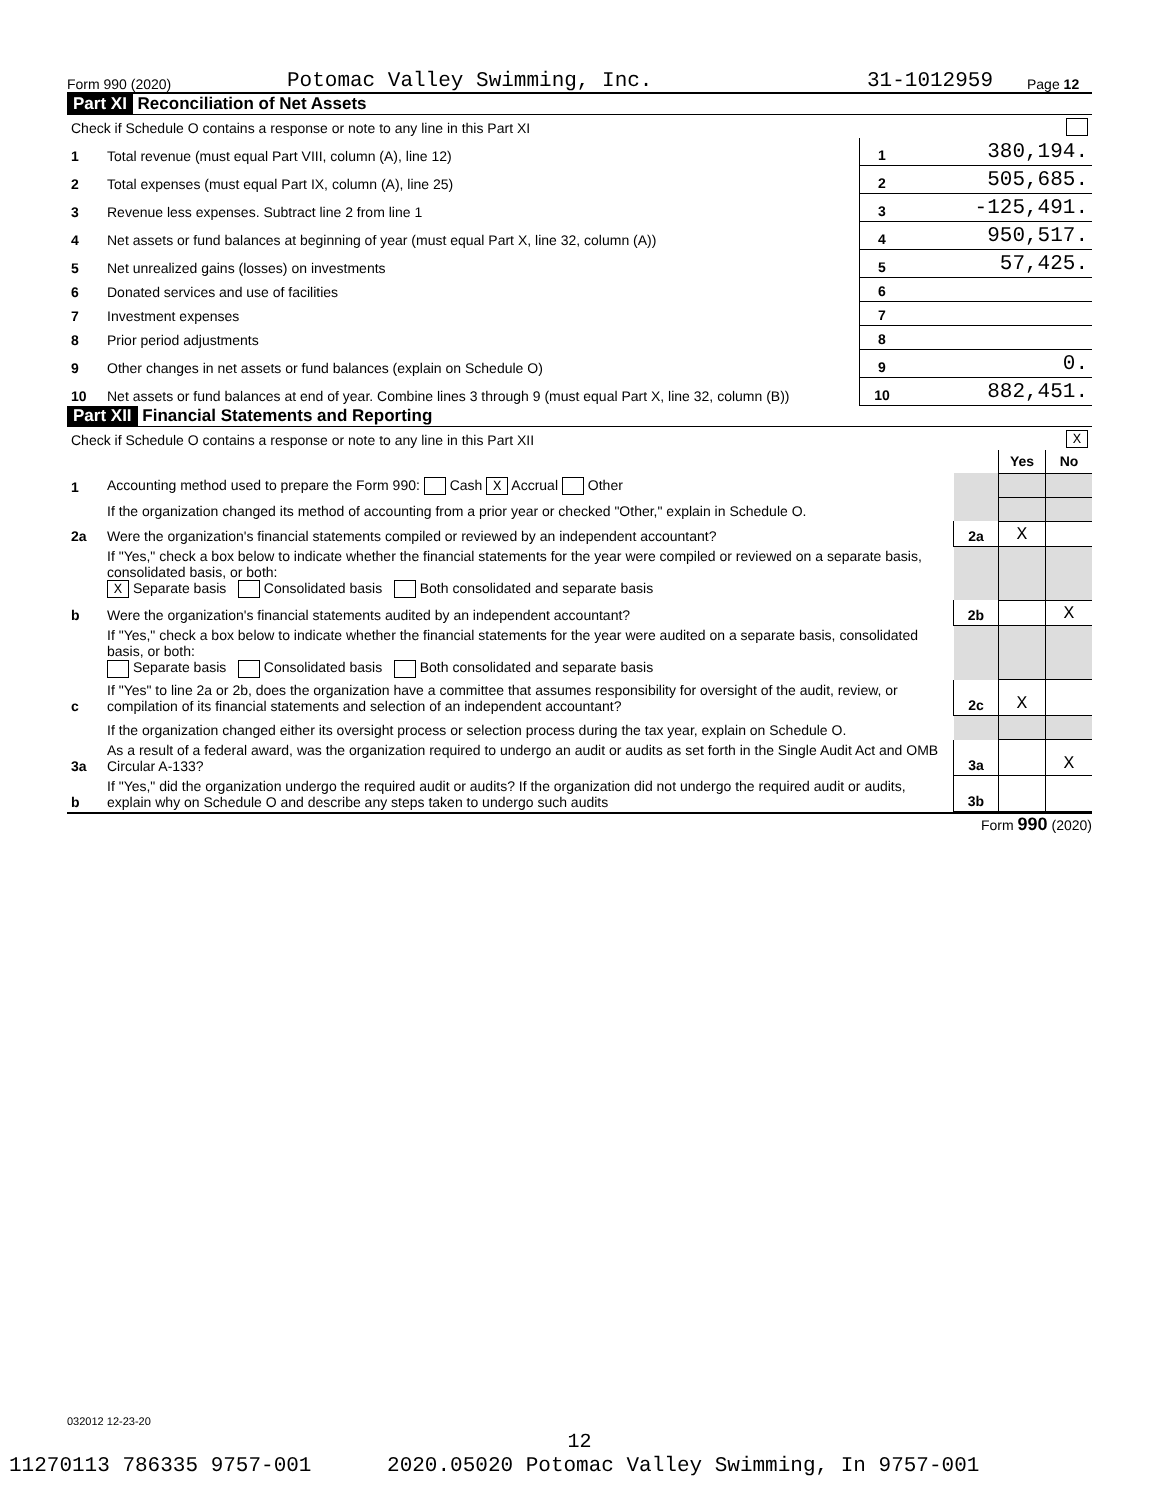Form 990 (2020) Potomac Valley Swimming, Inc. 31-1012959 Page 12
Part XI Reconciliation of Net Assets
| Check if Schedule O contains a response or note to any line in this Part XI | | | |
| 1 | Total revenue (must equal Part VIII, column (A), line 12) | 1 | 380,194. |
| 2 | Total expenses (must equal Part IX, column (A), line 25) | 2 | 505,685. |
| 3 | Revenue less expenses. Subtract line 2 from line 1 | 3 | -125,491. |
| 4 | Net assets or fund balances at beginning of year (must equal Part X, line 32, column (A)) | 4 | 950,517. |
| 5 | Net unrealized gains (losses) on investments | 5 | 57,425. |
| 6 | Donated services and use of facilities | 6 | |
| 7 | Investment expenses | 7 | |
| 8 | Prior period adjustments | 8 | |
| 9 | Other changes in net assets or fund balances (explain on Schedule O) | 9 | 0. |
| 10 | Net assets or fund balances at end of year. Combine lines 3 through 9 (must equal Part X, line 32, column (B)) | 10 | 882,451. |
Part XII Financial Statements and Reporting
| Check if Schedule O contains a response or note to any line in this Part XII | | | X | |
| | | | Yes | No |
| 1 | Accounting method used to prepare the Form 990: Cash X Accrual Other | | | |
| | If the organization changed its method of accounting from a prior year or checked "Other," explain in Schedule O. | | | |
| 2a | Were the organization's financial statements compiled or reviewed by an independent accountant? | 2a | X | |
| | If "Yes," check a box below to indicate whether the financial statements for the year were compiled or reviewed on a separate basis, consolidated basis, or both: X Separate basis Consolidated basis Both consolidated and separate basis | | | |
| b | Were the organization's financial statements audited by an independent accountant? | 2b | | X |
| | If "Yes," check a box below to indicate whether the financial statements for the year were audited on a separate basis, consolidated basis, or both: Separate basis Consolidated basis Both consolidated and separate basis | | | |
| c | If "Yes" to line 2a or 2b, does the organization have a committee that assumes responsibility for oversight of the audit, review, or compilation of its financial statements and selection of an independent accountant? | 2c | X | |
| | If the organization changed either its oversight process or selection process during the tax year, explain on Schedule O. | | | |
| 3a | As a result of a federal award, was the organization required to undergo an audit or audits as set forth in the Single Audit Act and OMB Circular A-133? | 3a | | X |
| b | If "Yes," did the organization undergo the required audit or audits? If the organization did not undergo the required audit or audits, explain why on Schedule O and describe any steps taken to undergo such audits | 3b | | |
Form 990 (2020)
032012 12-23-20
12
11270113 786335 9757-001 2020.05020 Potomac Valley Swimming, In 9757-001